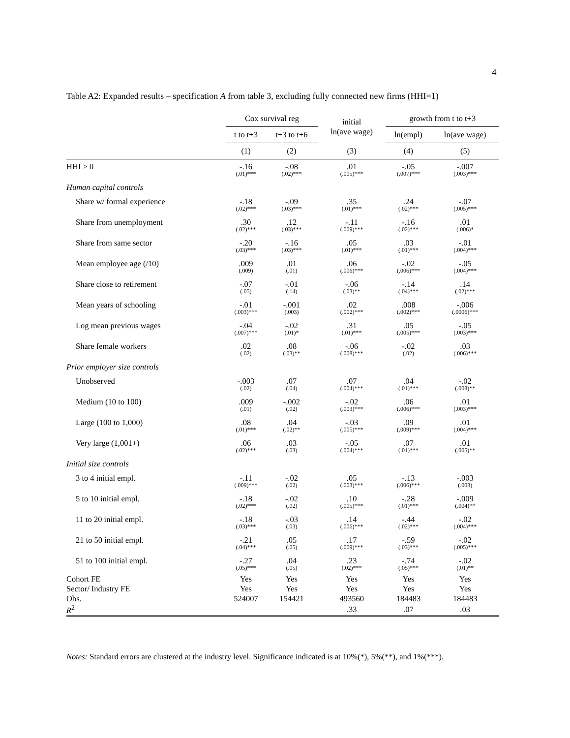4
Table A2: Expanded results – specification A from table 3, excluding fully connected new firms (HHI=1)
| | Cox survival reg | | initial ln(ave wage) | growth from t to t+3 | |
| --- | --- | --- | --- | --- | --- |
| | t to t+3 | t+3 to t+6 | | ln(empl) | ln(ave wage) |
| | (1) | (2) | (3) | (4) | (5) |
| HHI > 0 | -.16 (.01)*** | -.08 (.02)*** | .01 (.005)*** | -.05 (.007)*** | -.007 (.003)*** |
| Human capital controls | | | | | |
| Share w/ formal experience | -.18 (.02)*** | -.09 (.03)*** | .35 (.01)*** | .24 (.02)*** | -.07 (.005)*** |
| Share from unemployment | .30 (.02)*** | .12 (.03)*** | -.11 (.009)*** | -.16 (.02)*** | .01 (.006)* |
| Share from same sector | -.20 (.03)*** | -.16 (.03)*** | .05 (.01)*** | .03 (.01)*** | -.01 (.004)*** |
| Mean employee age (/10) | .009 (.009) | .01 (.01) | .06 (.006)*** | -.02 (.006)*** | -.05 (.004)*** |
| Share close to retirement | -.07 (.05) | -.01 (.14) | -.06 (.03)** | -.14 (.04)*** | .14 (.02)*** |
| Mean years of schooling | -.01 (.003)*** | -.001 (.003) | .02 (.002)*** | .008 (.002)*** | -.006 (.0006)*** |
| Log mean previous wages | -.04 (.007)*** | -.02 (.01)* | .31 (.01)*** | .05 (.005)*** | -.05 (.003)*** |
| Share female workers | .02 (.02) | .08 (.03)** | -.06 (.008)*** | -.02 (.02) | .03 (.006)*** |
| Prior employer size controls | | | | | |
| Unobserved | -.003 (.02) | .07 (.04) | .07 (.004)*** | .04 (.01)*** | -.02 (.008)** |
| Medium (10 to 100) | .009 (.01) | -.002 (.02) | -.02 (.003)*** | .06 (.006)*** | .01 (.003)*** |
| Large (100 to 1,000) | .08 (.01)*** | .04 (.02)** | -.03 (.005)*** | .09 (.009)*** | .01 (.004)*** |
| Very large (1,001+) | .06 (.02)*** | .03 (.03) | -.05 (.004)*** | .07 (.01)*** | .01 (.005)** |
| Initial size controls | | | | | |
| 3 to 4 initial empl. | -.11 (.009)*** | -.02 (.02) | .05 (.003)*** | -.13 (.006)*** | -.003 (.003) |
| 5 to 10 initial empl. | -.18 (.02)*** | -.02 (.02) | .10 (.005)*** | -.28 (.01)*** | -.009 (.004)** |
| 11 to 20 initial empl. | -.18 (.03)*** | -.03 (.03) | .14 (.006)*** | -.44 (.02)*** | -.02 (.004)*** |
| 21 to 50 initial empl. | -.21 (.04)*** | .05 (.05) | .17 (.009)*** | -.59 (.03)*** | -.02 (.005)*** |
| 51 to 100 initial empl. | -.27 (.05)*** | .04 (.05) | .23 (.02)*** | -.74 (.05)*** | -.02 (.01)** |
| Cohort FE | Yes | Yes | Yes | Yes | Yes |
| Sector/ Industry FE | Yes | Yes | Yes | Yes | Yes |
| Obs. | 524007 | 154421 | 493560 | 184483 | 184483 |
| R<sup>2</sup> | | | .33 | .07 | .03 |
Notes: Standard errors are clustered at the industry level. Significance indicated is at 10%(*), 5%(**), and 1%(***).